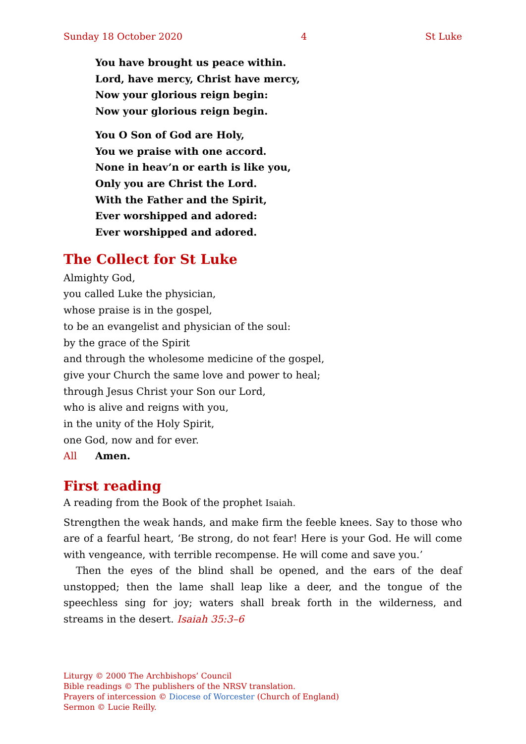Sunday 18 October 2020 4 St Luke
You have brought us peace within.
Lord, have mercy, Christ have mercy,
Now your glorious reign begin:
Now your glorious reign begin.
You O Son of God are Holy,
You we praise with one accord.
None in heav’n or earth is like you,
Only you are Christ the Lord.
With the Father and the Spirit,
Ever worshipped and adored:
Ever worshipped and adored.
The Collect for St Luke
Almighty God,
you called Luke the physician,
whose praise is in the gospel,
to be an evangelist and physician of the soul:
by the grace of the Spirit
and through the wholesome medicine of the gospel,
give your Church the same love and power to heal;
through Jesus Christ your Son our Lord,
who is alive and reigns with you,
in the unity of the Holy Spirit,
one God, now and for ever.
All Amen.
First reading
A reading from the Book of the prophet Isaiah.
Strengthen the weak hands, and make firm the feeble knees. Say to those who are of a fearful heart, ‘Be strong, do not fear! Here is your God. He will come with vengeance, with terrible recompense. He will come and save you.’
Then the eyes of the blind shall be opened, and the ears of the deaf unstopped; then the lame shall leap like a deer, and the tongue of the speechless sing for joy; waters shall break forth in the wilderness, and streams in the desert. Isaiah 35:3–6
Liturgy © 2000 The Archbishops’ Council
Bible readings © The publishers of the NRSV translation.
Prayers of intercession © Diocese of Worcester (Church of England)
Sermon © Lucie Reilly.